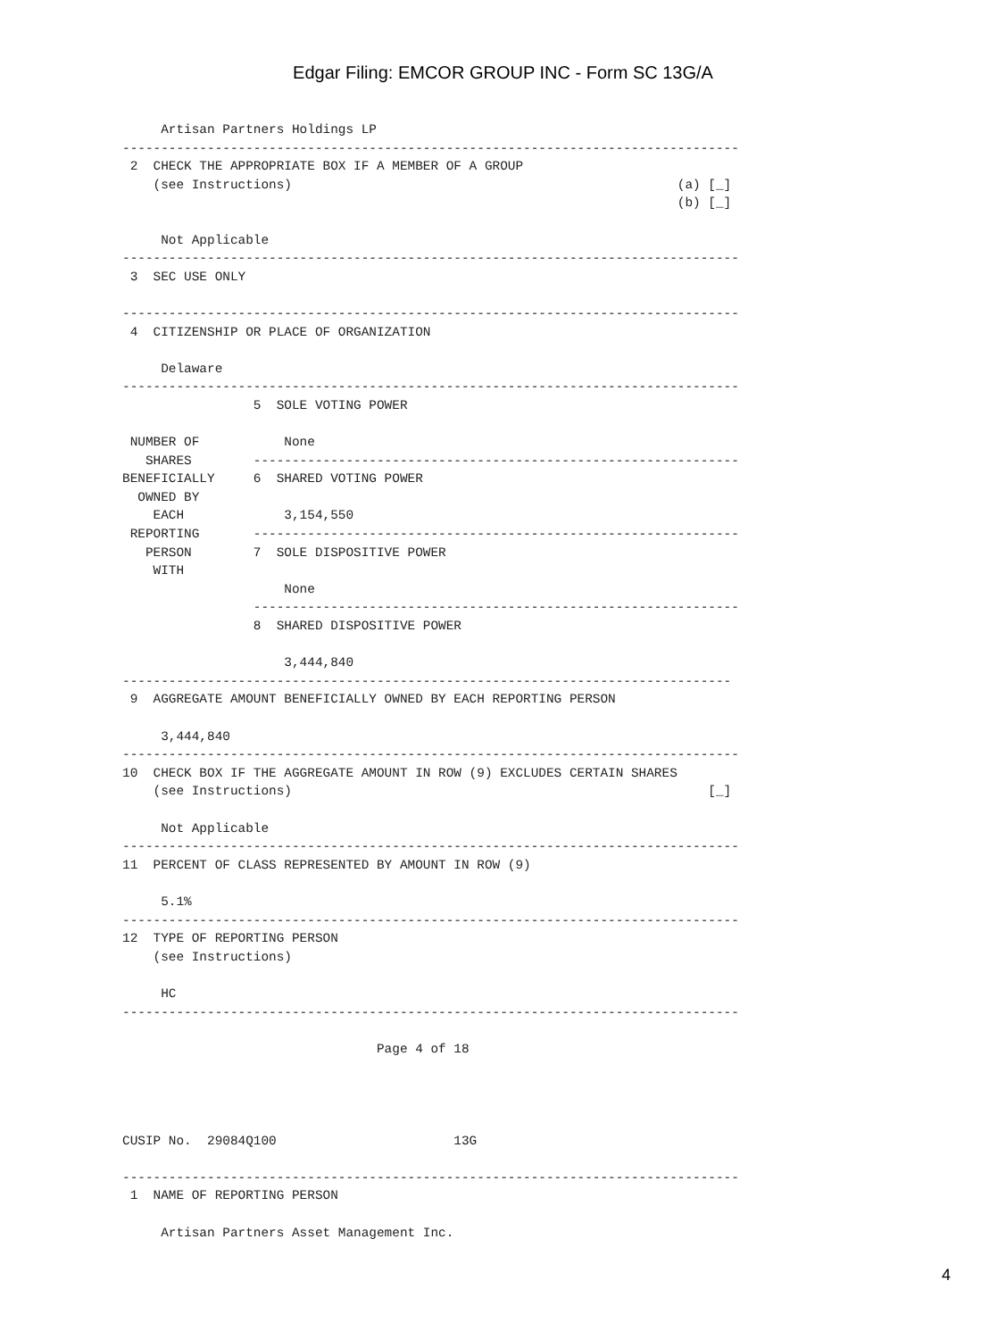Edgar Filing: EMCOR GROUP INC - Form SC 13G/A
     Artisan Partners Holdings LP
--------------------------------------------------------------------------------
 2  CHECK THE APPROPRIATE BOX IF A MEMBER OF A GROUP
    (see Instructions)                                                  (a) [_]
                                                                        (b) [_]

     Not Applicable
--------------------------------------------------------------------------------
 3  SEC USE ONLY

--------------------------------------------------------------------------------
 4  CITIZENSHIP OR PLACE OF ORGANIZATION

     Delaware
--------------------------------------------------------------------------------
                 5  SOLE VOTING POWER

 NUMBER OF           None
   SHARES        ---------------------------------------------------------------
BENEFICIALLY     6  SHARED VOTING POWER
  OWNED BY
    EACH             3,154,550
 REPORTING       ---------------------------------------------------------------
   PERSON        7  SOLE DISPOSITIVE POWER
    WITH
                     None
                 ---------------------------------------------------------------
                 8  SHARED DISPOSITIVE POWER

                     3,444,840
-------------------------------------------------------------------------------
 9  AGGREGATE AMOUNT BENEFICIALLY OWNED BY EACH REPORTING PERSON

     3,444,840
--------------------------------------------------------------------------------
10  CHECK BOX IF THE AGGREGATE AMOUNT IN ROW (9) EXCLUDES CERTAIN SHARES
    (see Instructions)                                                      [_]

     Not Applicable
--------------------------------------------------------------------------------
11  PERCENT OF CLASS REPRESENTED BY AMOUNT IN ROW (9)

     5.1%
--------------------------------------------------------------------------------
12  TYPE OF REPORTING PERSON
    (see Instructions)

     HC
--------------------------------------------------------------------------------

                                 Page 4 of 18




CUSIP No.  29084Q100                       13G

--------------------------------------------------------------------------------
 1  NAME OF REPORTING PERSON

     Artisan Partners Asset Management Inc.
4